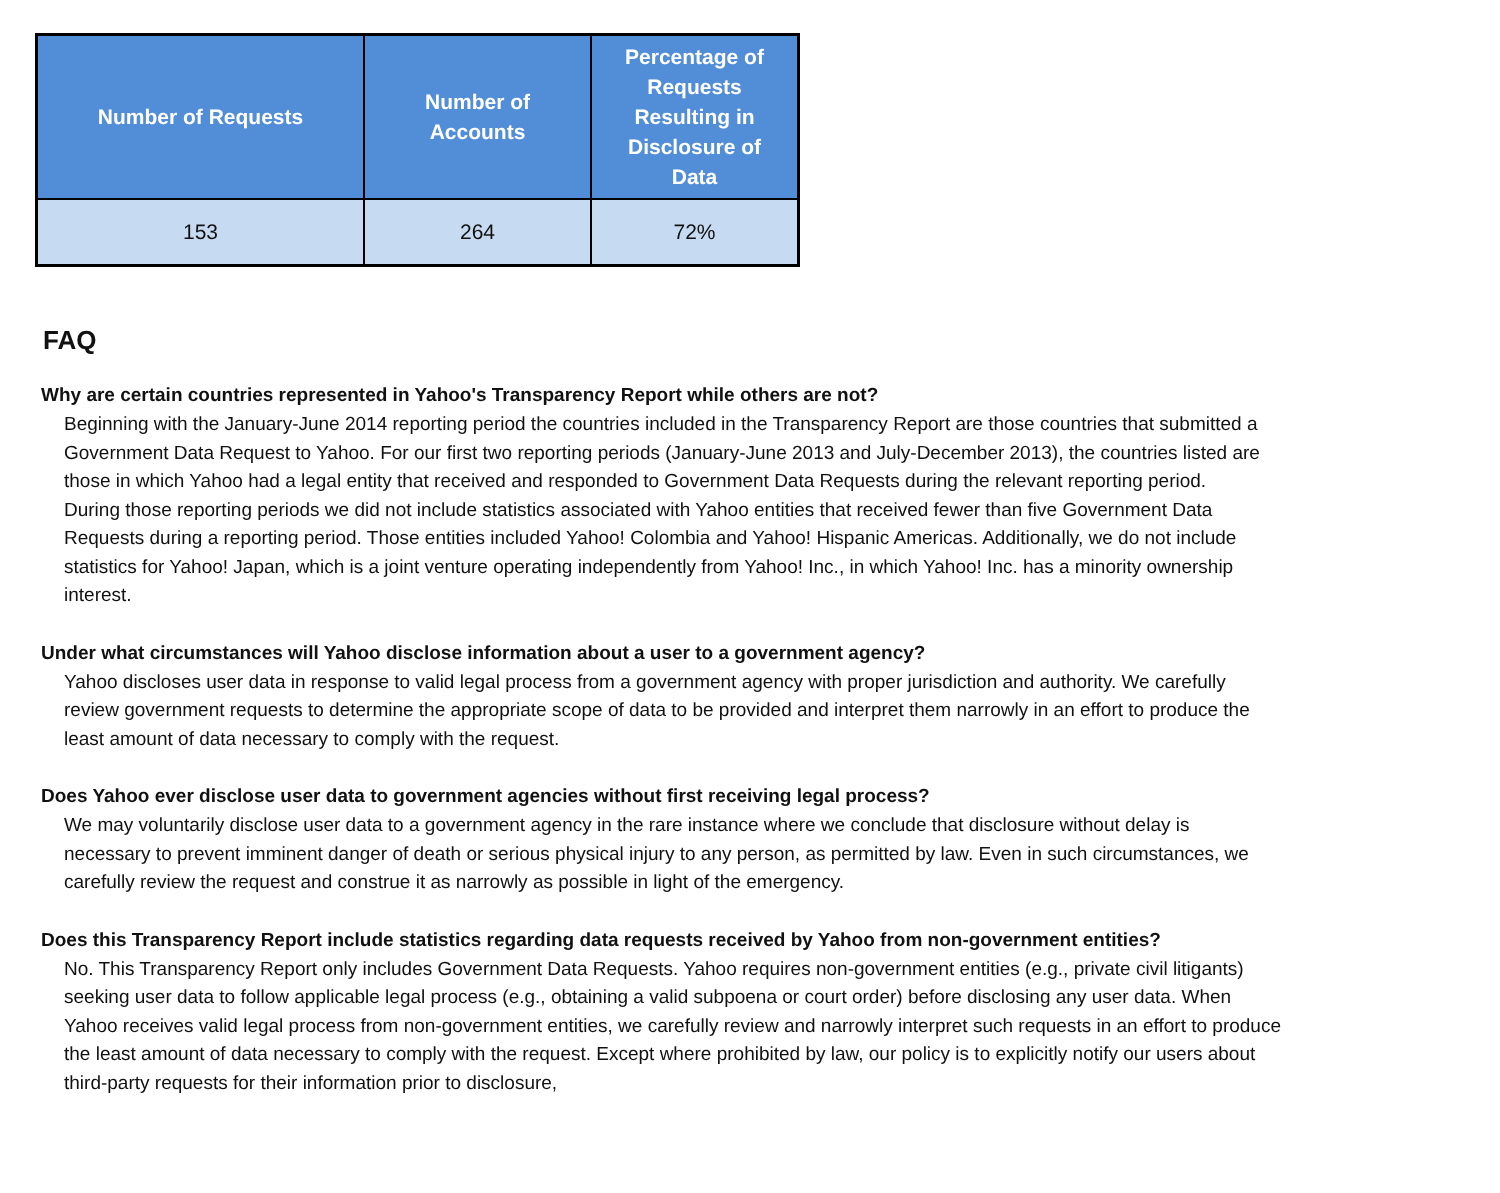| Number of Requests | Number of Accounts | Percentage of Requests Resulting in Disclosure of Data |
| --- | --- | --- |
| 153 | 264 | 72% |
FAQ
Why are certain countries represented in Yahoo's Transparency Report while others are not?
Beginning with the January-June 2014 reporting period the countries included in the Transparency Report are those countries that submitted a Government Data Request to Yahoo. For our first two reporting periods (January-June 2013 and July-December 2013), the countries listed are those in which Yahoo had a legal entity that received and responded to Government Data Requests during the relevant reporting period. During those reporting periods we did not include statistics associated with Yahoo entities that received fewer than five Government Data Requests during a reporting period. Those entities included Yahoo! Colombia and Yahoo! Hispanic Americas. Additionally, we do not include statistics for Yahoo! Japan, which is a joint venture operating independently from Yahoo! Inc., in which Yahoo! Inc. has a minority ownership interest.
Under what circumstances will Yahoo disclose information about a user to a government agency?
Yahoo discloses user data in response to valid legal process from a government agency with proper jurisdiction and authority. We carefully review government requests to determine the appropriate scope of data to be provided and interpret them narrowly in an effort to produce the least amount of data necessary to comply with the request.
Does Yahoo ever disclose user data to government agencies without first receiving legal process?
We may voluntarily disclose user data to a government agency in the rare instance where we conclude that disclosure without delay is necessary to prevent imminent danger of death or serious physical injury to any person, as permitted by law. Even in such circumstances, we carefully review the request and construe it as narrowly as possible in light of the emergency.
Does this Transparency Report include statistics regarding data requests received by Yahoo from non-government entities?
No. This Transparency Report only includes Government Data Requests. Yahoo requires non-government entities (e.g., private civil litigants) seeking user data to follow applicable legal process (e.g., obtaining a valid subpoena or court order) before disclosing any user data. When Yahoo receives valid legal process from non-government entities, we carefully review and narrowly interpret such requests in an effort to produce the least amount of data necessary to comply with the request. Except where prohibited by law, our policy is to explicitly notify our users about third-party requests for their information prior to disclosure,